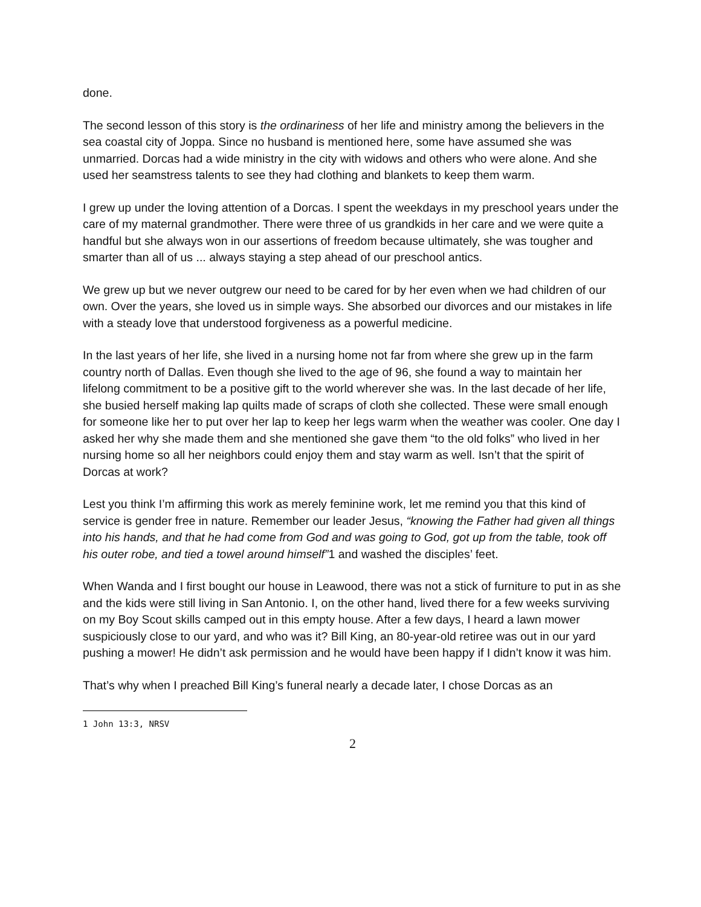done.
The second lesson of this story is the ordinariness of her life and ministry among the believers in the sea coastal city of Joppa. Since no husband is mentioned here, some have assumed she was unmarried. Dorcas had a wide ministry in the city with widows and others who were alone. And she used her seamstress talents to see they had clothing and blankets to keep them warm.
I grew up under the loving attention of a Dorcas. I spent the weekdays in my preschool years under the care of my maternal grandmother. There were three of us grandkids in her care and we were quite a handful but she always won in our assertions of freedom because ultimately, she was tougher and smarter than all of us ... always staying a step ahead of our preschool antics.
We grew up but we never outgrew our need to be cared for by her even when we had children of our own. Over the years, she loved us in simple ways. She absorbed our divorces and our mistakes in life with a steady love that understood forgiveness as a powerful medicine.
In the last years of her life, she lived in a nursing home not far from where she grew up in the farm country north of Dallas. Even though she lived to the age of 96, she found a way to maintain her lifelong commitment to be a positive gift to the world wherever she was. In the last decade of her life, she busied herself making lap quilts made of scraps of cloth she collected. These were small enough for someone like her to put over her lap to keep her legs warm when the weather was cooler. One day I asked her why she made them and she mentioned she gave them “to the old folks” who lived in her nursing home so all her neighbors could enjoy them and stay warm as well. Isn’t that the spirit of Dorcas at work?
Lest you think I’m affirming this work as merely feminine work, let me remind you that this kind of service is gender free in nature. Remember our leader Jesus, “knowing the Father had given all things into his hands, and that he had come from God and was going to God, got up from the table, took off his outer robe, and tied a towel around himself”1 and washed the disciples’ feet.
When Wanda and I first bought our house in Leawood, there was not a stick of furniture to put in as she and the kids were still living in San Antonio. I, on the other hand, lived there for a few weeks surviving on my Boy Scout skills camped out in this empty house. After a few days, I heard a lawn mower suspiciously close to our yard, and who was it? Bill King, an 80-year-old retiree was out in our yard pushing a mower! He didn’t ask permission and he would have been happy if I didn’t know it was him.
That’s why when I preached Bill King’s funeral nearly a decade later, I chose Dorcas as an
1 John 13:3, NRSV
2